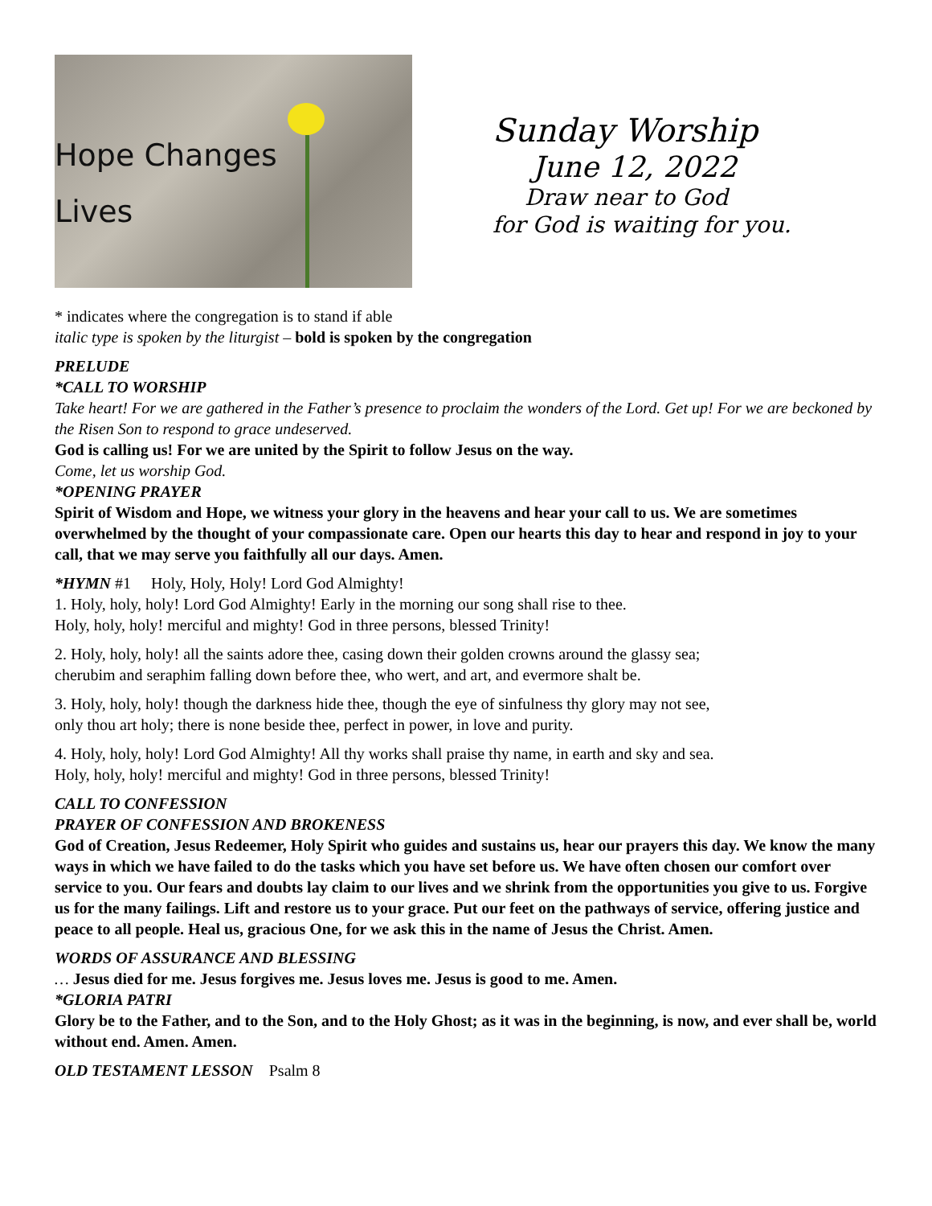Hope Changes
Lives
Sunday Worship
June 12, 2022
Draw near to God
for God is waiting for you.
* indicates where the congregation is to stand if able
italic type is spoken by the liturgist – bold is spoken by the congregation
PRELUDE
*CALL TO WORSHIP
Take heart! For we are gathered in the Father’s presence to proclaim the wonders of the Lord. Get up! For we are beckoned by the Risen Son to respond to grace undeserved.
God is calling us! For we are united by the Spirit to follow Jesus on the way.
Come, let us worship God.
*OPENING PRAYER
Spirit of Wisdom and Hope, we witness your glory in the heavens and hear your call to us. We are sometimes overwhelmed by the thought of your compassionate care. Open our hearts this day to hear and respond in joy to your call, that we may serve you faithfully all our days. Amen.
*HYMN #1 Holy, Holy, Holy! Lord God Almighty!
1. Holy, holy, holy! Lord God Almighty! Early in the morning our song shall rise to thee.
Holy, holy, holy! merciful and mighty! God in three persons, blessed Trinity!
2. Holy, holy, holy! all the saints adore thee, casing down their golden crowns around the glassy sea;
cherubim and seraphim falling down before thee, who wert, and art, and evermore shalt be.
3. Holy, holy, holy! though the darkness hide thee, though the eye of sinfulness thy glory may not see,
only thou art holy; there is none beside thee, perfect in power, in love and purity.
4. Holy, holy, holy! Lord God Almighty! All thy works shall praise thy name, in earth and sky and sea.
Holy, holy, holy! merciful and mighty! God in three persons, blessed Trinity!
CALL TO CONFESSION
PRAYER OF CONFESSION AND BROKENESS
God of Creation, Jesus Redeemer, Holy Spirit who guides and sustains us, hear our prayers this day. We know the many ways in which we have failed to do the tasks which you have set before us. We have often chosen our comfort over service to you. Our fears and doubts lay claim to our lives and we shrink from the opportunities you give to us. Forgive us for the many failings. Lift and restore us to your grace. Put our feet on the pathways of service, offering justice and peace to all people. Heal us, gracious One, for we ask this in the name of Jesus the Christ. Amen.
WORDS OF ASSURANCE AND BLESSING
… Jesus died for me. Jesus forgives me. Jesus loves me. Jesus is good to me. Amen.
*GLORIA PATRI
Glory be to the Father, and to the Son, and to the Holy Ghost; as it was in the beginning, is now, and ever shall be, world without end. Amen. Amen.
OLD TESTAMENT LESSON Psalm 8